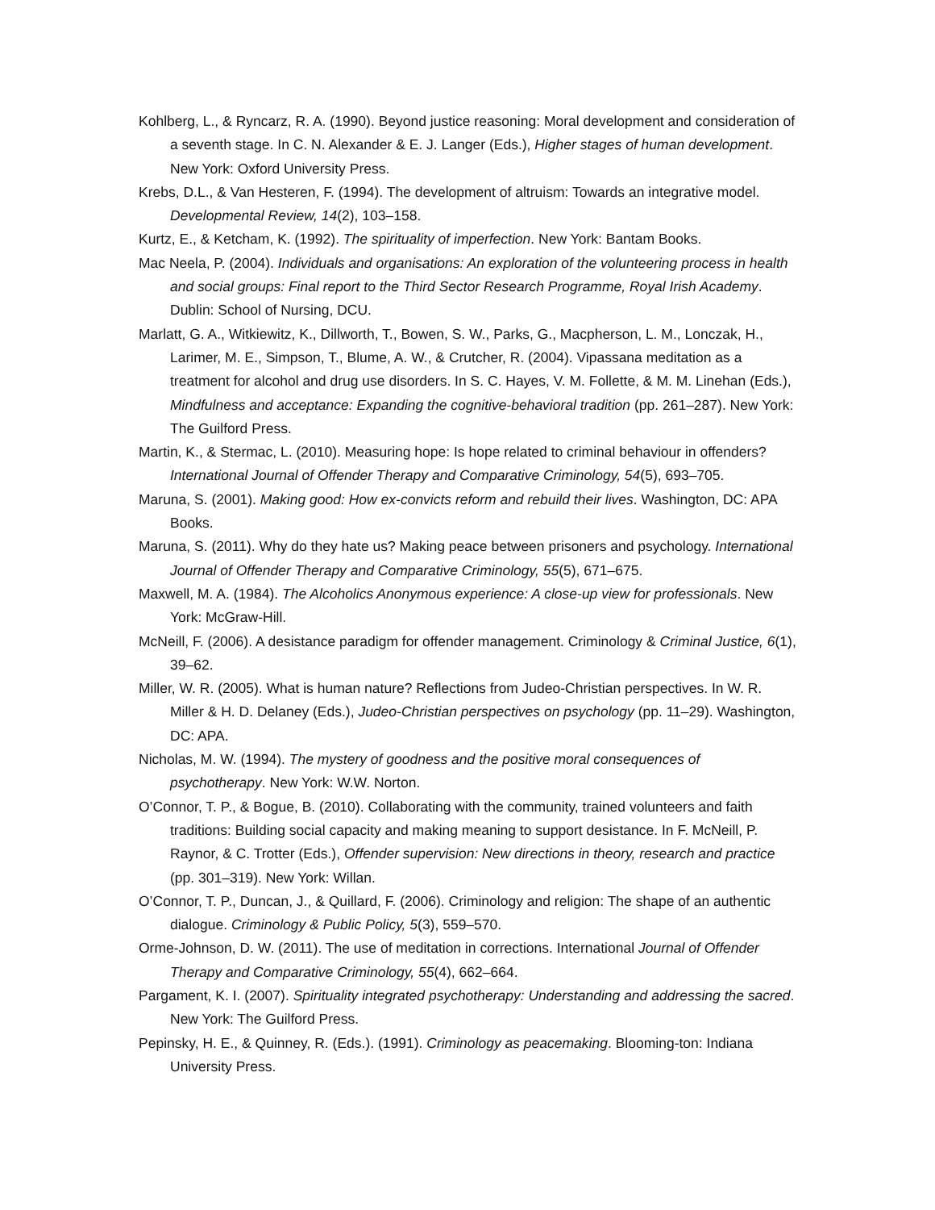Kohlberg, L., & Ryncarz, R. A. (1990). Beyond justice reasoning: Moral development and consideration of a seventh stage. In C. N. Alexander & E. J. Langer (Eds.), Higher stages of human development. New York: Oxford University Press.
Krebs, D.L., & Van Hesteren, F. (1994). The development of altruism: Towards an integrative model. Developmental Review, 14(2), 103–158.
Kurtz, E., & Ketcham, K. (1992). The spirituality of imperfection. New York: Bantam Books.
Mac Neela, P. (2004). Individuals and organisations: An exploration of the volunteering process in health and social groups: Final report to the Third Sector Research Programme, Royal Irish Academy. Dublin: School of Nursing, DCU.
Marlatt, G. A., Witkiewitz, K., Dillworth, T., Bowen, S. W., Parks, G., Macpherson, L. M., Lonczak, H., Larimer, M. E., Simpson, T., Blume, A. W., & Crutcher, R. (2004). Vipassana meditation as a treatment for alcohol and drug use disorders. In S. C. Hayes, V. M. Follette, & M. M. Linehan (Eds.), Mindfulness and acceptance: Expanding the cognitive-behavioral tradition (pp. 261–287). New York: The Guilford Press.
Martin, K., & Stermac, L. (2010). Measuring hope: Is hope related to criminal behaviour in offenders? International Journal of Offender Therapy and Comparative Criminology, 54(5), 693–705.
Maruna, S. (2001). Making good: How ex-convicts reform and rebuild their lives. Washington, DC: APA Books.
Maruna, S. (2011). Why do they hate us? Making peace between prisoners and psychology. International Journal of Offender Therapy and Comparative Criminology, 55(5), 671–675.
Maxwell, M. A. (1984). The Alcoholics Anonymous experience: A close-up view for professionals. New York: McGraw-Hill.
McNeill, F. (2006). A desistance paradigm for offender management. Criminology & Criminal Justice, 6(1), 39–62.
Miller, W. R. (2005). What is human nature? Reflections from Judeo-Christian perspectives. In W. R. Miller & H. D. Delaney (Eds.), Judeo-Christian perspectives on psychology (pp. 11–29). Washington, DC: APA.
Nicholas, M. W. (1994). The mystery of goodness and the positive moral consequences of psychotherapy. New York: W.W. Norton.
O’Connor, T. P., & Bogue, B. (2010). Collaborating with the community, trained volunteers and faith traditions: Building social capacity and making meaning to support desistance. In F. McNeill, P. Raynor, & C. Trotter (Eds.), Offender supervision: New directions in theory, research and practice (pp. 301–319). New York: Willan.
O’Connor, T. P., Duncan, J., & Quillard, F. (2006). Criminology and religion: The shape of an authentic dialogue. Criminology & Public Policy, 5(3), 559–570.
Orme-Johnson, D. W. (2011). The use of meditation in corrections. International Journal of Offender Therapy and Comparative Criminology, 55(4), 662–664.
Pargament, K. I. (2007). Spirituality integrated psychotherapy: Understanding and addressing the sacred. New York: The Guilford Press.
Pepinsky, H. E., & Quinney, R. (Eds.). (1991). Criminology as peacemaking. Blooming-ton: Indiana University Press.